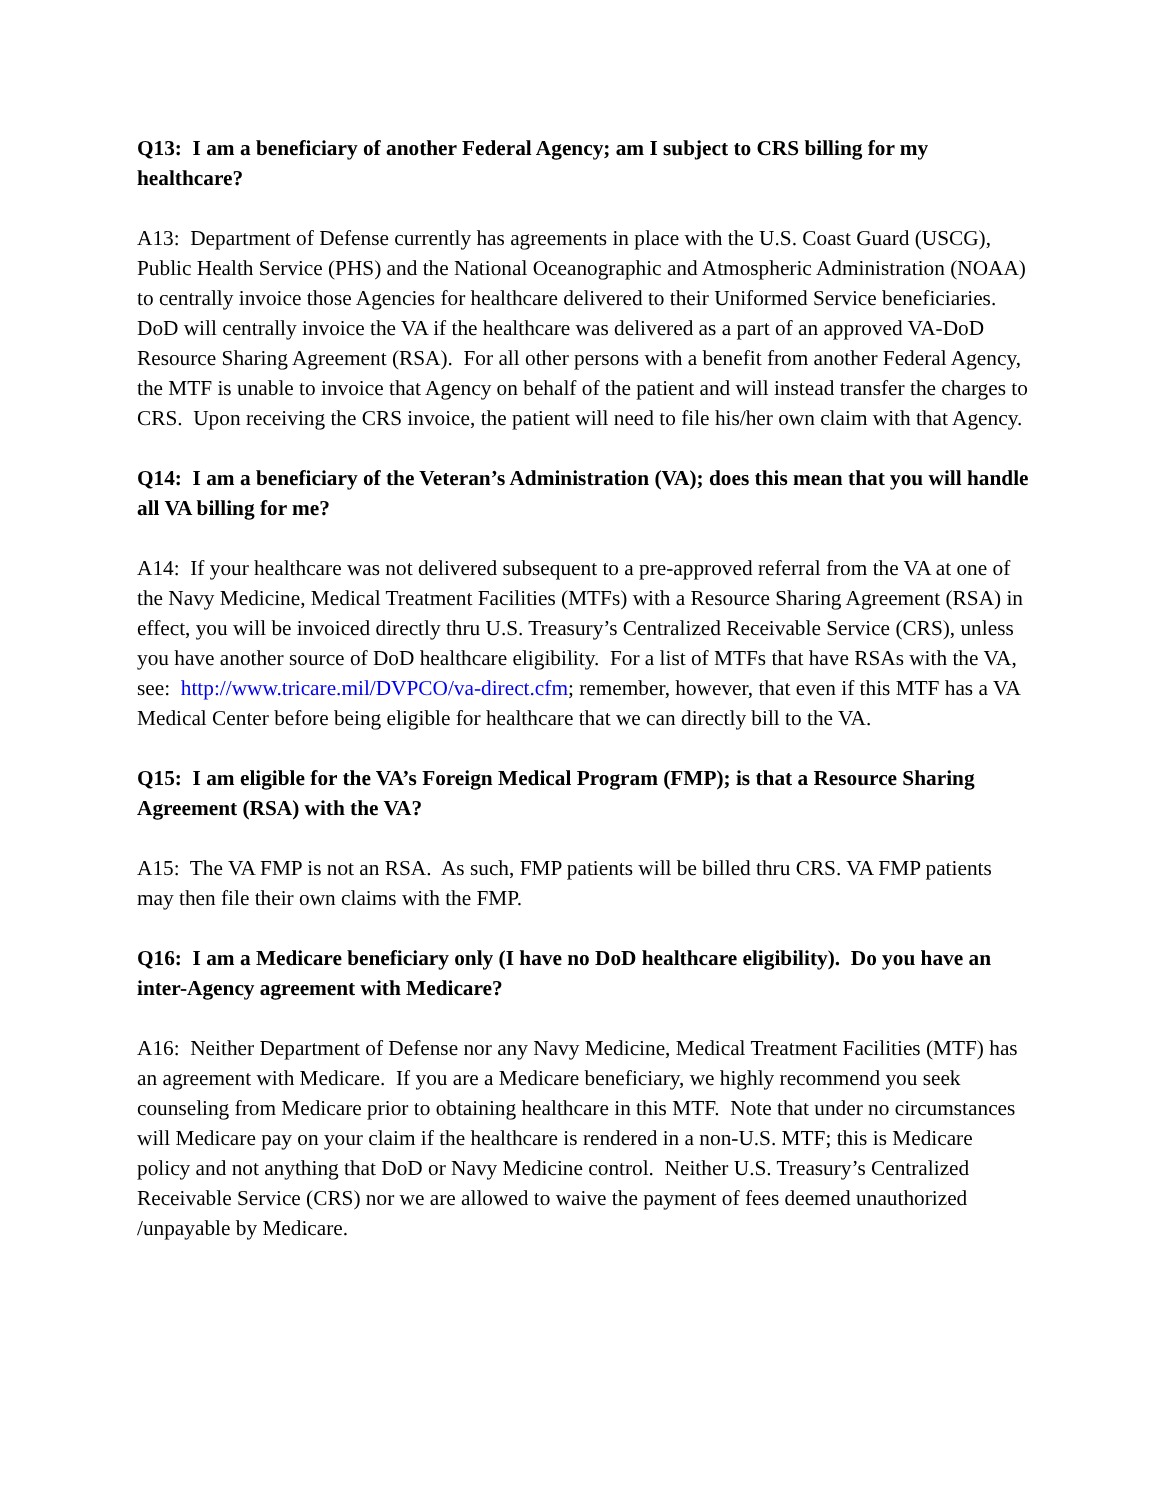Q13: I am a beneficiary of another Federal Agency; am I subject to CRS billing for my healthcare?
A13: Department of Defense currently has agreements in place with the U.S. Coast Guard (USCG), Public Health Service (PHS) and the National Oceanographic and Atmospheric Administration (NOAA) to centrally invoice those Agencies for healthcare delivered to their Uniformed Service beneficiaries. DoD will centrally invoice the VA if the healthcare was delivered as a part of an approved VA-DoD Resource Sharing Agreement (RSA). For all other persons with a benefit from another Federal Agency, the MTF is unable to invoice that Agency on behalf of the patient and will instead transfer the charges to CRS. Upon receiving the CRS invoice, the patient will need to file his/her own claim with that Agency.
Q14: I am a beneficiary of the Veteran’s Administration (VA); does this mean that you will handle all VA billing for me?
A14: If your healthcare was not delivered subsequent to a pre-approved referral from the VA at one of the Navy Medicine, Medical Treatment Facilities (MTFs) with a Resource Sharing Agreement (RSA) in effect, you will be invoiced directly thru U.S. Treasury’s Centralized Receivable Service (CRS), unless you have another source of DoD healthcare eligibility. For a list of MTFs that have RSAs with the VA, see: http://www.tricare.mil/DVPCO/va-direct.cfm; remember, however, that even if this MTF has a VA Medical Center before being eligible for healthcare that we can directly bill to the VA.
Q15: I am eligible for the VA’s Foreign Medical Program (FMP); is that a Resource Sharing Agreement (RSA) with the VA?
A15: The VA FMP is not an RSA. As such, FMP patients will be billed thru CRS. VA FMP patients may then file their own claims with the FMP.
Q16: I am a Medicare beneficiary only (I have no DoD healthcare eligibility). Do you have an inter-Agency agreement with Medicare?
A16: Neither Department of Defense nor any Navy Medicine, Medical Treatment Facilities (MTF) has an agreement with Medicare. If you are a Medicare beneficiary, we highly recommend you seek counseling from Medicare prior to obtaining healthcare in this MTF. Note that under no circumstances will Medicare pay on your claim if the healthcare is rendered in a non-U.S. MTF; this is Medicare policy and not anything that DoD or Navy Medicine control. Neither U.S. Treasury’s Centralized Receivable Service (CRS) nor we are allowed to waive the payment of fees deemed unauthorized /unpayable by Medicare.